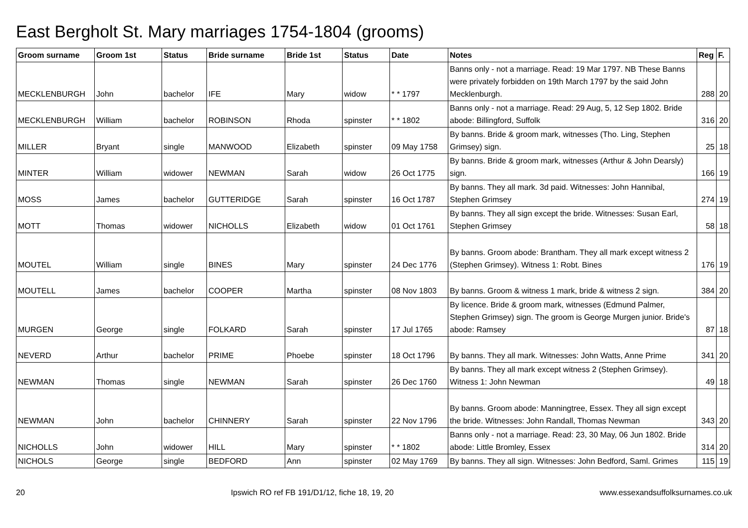East Bergholt St. Mary marriages 1754-1804 (grooms)
| Groom surname | Groom 1st | Status | Bride surname | Bride 1st | Status | Date | Notes | Reg | F. |
| --- | --- | --- | --- | --- | --- | --- | --- | --- | --- |
| MECKLENBURGH | John | bachelor | IFE | Mary | widow | * * 1797 | Banns only - not a marriage. Read: 19 Mar 1797. NB These Banns were privately forbidden on 19th March 1797 by the said John Mecklenburgh. | 288 | 20 |
| MECKLENBURGH | William | bachelor | ROBINSON | Rhoda | spinster | * * 1802 | Banns only - not a marriage. Read: 29 Aug, 5, 12 Sep 1802. Bride abode: Billingford, Suffolk | 316 | 20 |
| MILLER | Bryant | single | MANWOOD | Elizabeth | spinster | 09 May 1758 | By banns. Bride & groom mark, witnesses (Tho. Ling, Stephen Grimsey) sign. | 25 | 18 |
| MINTER | William | widower | NEWMAN | Sarah | widow | 26 Oct 1775 | By banns. Bride & groom mark, witnesses (Arthur & John Dearsly) sign. | 166 | 19 |
| MOSS | James | bachelor | GUTTERIDGE | Sarah | spinster | 16 Oct 1787 | By banns. They all mark. 3d paid. Witnesses: John Hannibal, Stephen Grimsey | 274 | 19 |
| MOTT | Thomas | widower | NICHOLLS | Elizabeth | widow | 01 Oct 1761 | By banns. They all sign except the bride. Witnesses: Susan Earl, Stephen Grimsey | 58 | 18 |
| MOUTEL | William | single | BINES | Mary | spinster | 24 Dec 1776 | By banns. Groom abode: Brantham. They all mark except witness 2 (Stephen Grimsey). Witness 1: Robt. Bines | 176 | 19 |
| MOUTELL | James | bachelor | COOPER | Martha | spinster | 08 Nov 1803 | By banns. Groom & witness 1 mark, bride & witness 2 sign. | 384 | 20 |
| MURGEN | George | single | FOLKARD | Sarah | spinster | 17 Jul 1765 | By licence. Bride & groom mark, witnesses (Edmund Palmer, Stephen Grimsey) sign. The groom is George Murgen junior. Bride's abode: Ramsey | 87 | 18 |
| NEVERD | Arthur | bachelor | PRIME | Phoebe | spinster | 18 Oct 1796 | By banns. They all mark. Witnesses: John Watts, Anne Prime | 341 | 20 |
| NEWMAN | Thomas | single | NEWMAN | Sarah | spinster | 26 Dec 1760 | By banns. They all mark except witness 2 (Stephen Grimsey). Witness 1: John Newman | 49 | 18 |
| NEWMAN | John | bachelor | CHINNERY | Sarah | spinster | 22 Nov 1796 | By banns. Groom abode: Manningtree, Essex. They all sign except the bride. Witnesses: John Randall, Thomas Newman | 343 | 20 |
| NICHOLLS | John | widower | HILL | Mary | spinster | * * 1802 | Banns only - not a marriage. Read: 23, 30 May, 06 Jun 1802. Bride abode: Little Bromley, Essex | 314 | 20 |
| NICHOLS | George | single | BEDFORD | Ann | spinster | 02 May 1769 | By banns. They all sign. Witnesses: John Bedford, Saml. Grimes | 115 | 19 |
20 Ipswich RO ref FB 191/D1/12, fiche 18, 19, 20 www.essexandsuffolksurnames.co.uk